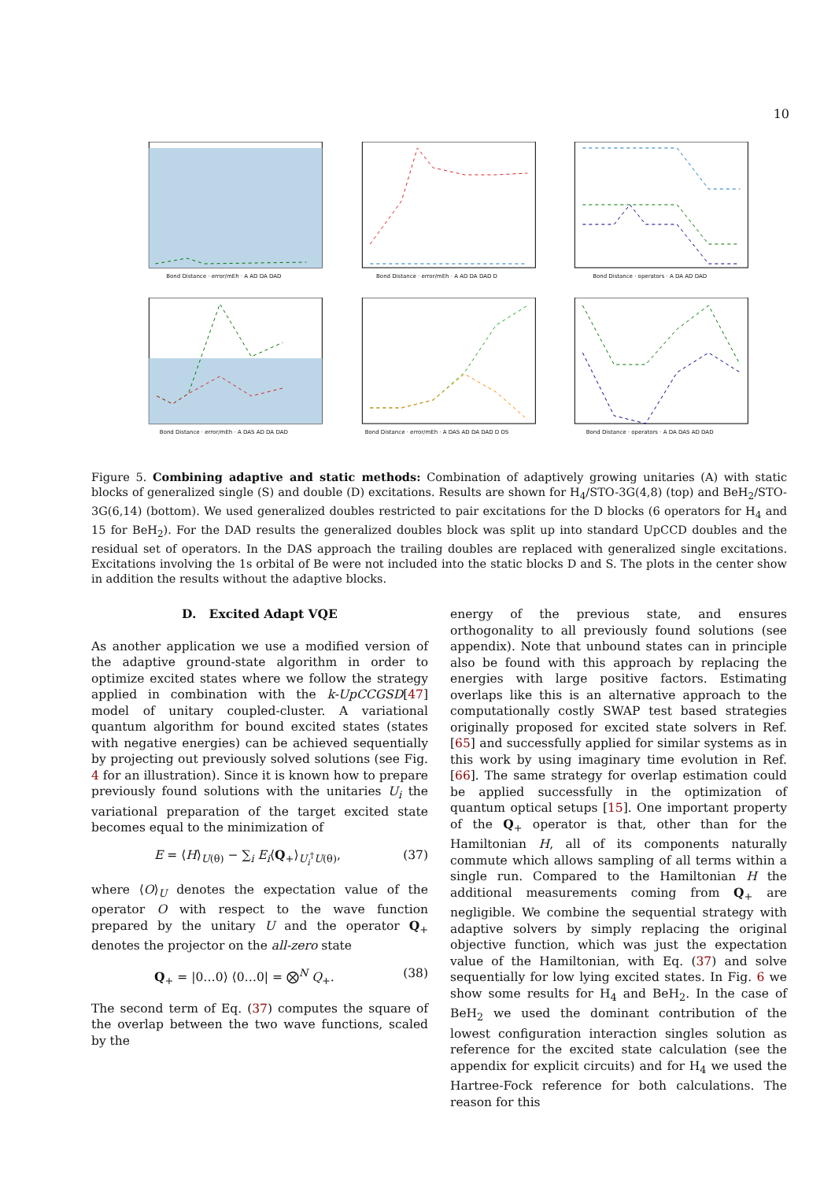10
Bond Distance · error/mEh · A AD DA DAD
Bond Distance · error/mEh · A AD DA DAD D
Bond Distance · operators · A DA AD DAD
Bond Distance · error/mEh · A DAS AD DA DAD
Bond Distance · error/mEh · A DAS AD DA DAD D DS
Bond Distance · operators · A DA DAS AD DAD
Figure 5. Combining adaptive and static methods: Combination of adaptively growing unitaries (A) with static blocks of generalized single (S) and double (D) excitations. Results are shown for H<sub>4</sub>/STO-3G(4,8) (top) and BeH<sub>2</sub>/STO-3G(6,14) (bottom). We used generalized doubles restricted to pair excitations for the D blocks (6 operators for H<sub>4</sub> and 15 for BeH<sub>2</sub>). For the DAD results the generalized doubles block was split up into standard UpCCD doubles and the residual set of operators. In the DAS approach the trailing doubles are replaced with generalized single excitations. Excitations involving the 1s orbital of Be were not included into the static blocks D and S. The plots in the center show in addition the results without the adaptive blocks.
D. Excited Adapt VQE
As another application we use a modified version of the adaptive ground-state algorithm in order to optimize excited states where we follow the strategy applied in combination with the k-UpCCGSD[47] model of unitary coupled-cluster. A variational quantum algorithm for bound excited states (states with negative energies) can be achieved sequentially by projecting out previously solved solutions (see Fig. 4 for an illustration). Since it is known how to prepare previously found solutions with the unitaries U<sub>i</sub> the variational preparation of the target excited state becomes equal to the minimization of
E = ⟨H⟩<sub>U(θ)</sub> − ∑<sub>i</sub> E<sub>i</sub>⟨Q<sub>+</sub>⟩<sub>U<sub>i</sub><sup>†</sup>U(θ)</sub>, (37)
where ⟨O⟩<sub>U</sub> denotes the expectation value of the operator O with respect to the wave function prepared by the unitary U and the operator Q<sub>+</sub> denotes the projector on the all-zero state
Q<sub>+</sub> = |0…0⟩ ⟨0…0| = ⨂<sup>N</sup> Q<sub>+</sub>. (38)
The second term of Eq. (37) computes the square of the overlap between the two wave functions, scaled by the
energy of the previous state, and ensures orthogonality to all previously found solutions (see appendix). Note that unbound states can in principle also be found with this approach by replacing the energies with large positive factors. Estimating overlaps like this is an alternative approach to the computationally costly SWAP test based strategies originally proposed for excited state solvers in Ref. [65] and successfully applied for similar systems as in this work by using imaginary time evolution in Ref. [66]. The same strategy for overlap estimation could be applied successfully in the optimization of quantum optical setups [15]. One important property of the Q<sub>+</sub> operator is that, other than for the Hamiltonian H, all of its components naturally commute which allows sampling of all terms within a single run. Compared to the Hamiltonian H the additional measurements coming from Q<sub>+</sub> are negligible. We combine the sequential strategy with adaptive solvers by simply replacing the original objective function, which was just the expectation value of the Hamiltonian, with Eq. (37) and solve sequentially for low lying excited states. In Fig. 6 we show some results for H<sub>4</sub> and BeH<sub>2</sub>. In the case of BeH<sub>2</sub> we used the dominant contribution of the lowest configuration interaction singles solution as reference for the excited state calculation (see the appendix for explicit circuits) and for H<sub>4</sub> we used the Hartree-Fock reference for both calculations. The reason for this